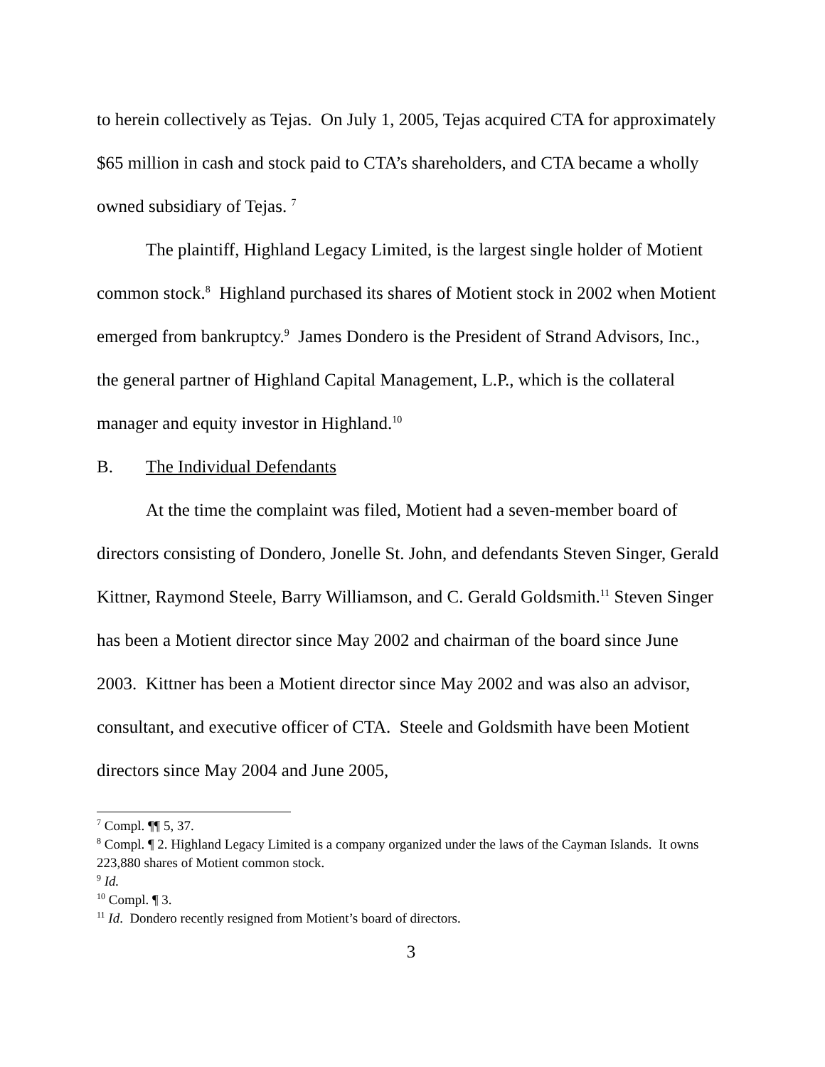to herein collectively as Tejas. On July 1, 2005, Tejas acquired CTA for approximately $65 million in cash and stock paid to CTA’s shareholders, and CTA became a wholly owned subsidiary of Tejas. <sup>7</sup>
The plaintiff, Highland Legacy Limited, is the largest single holder of Motient common stock.<sup>8</sup> Highland purchased its shares of Motient stock in 2002 when Motient emerged from bankruptcy.<sup>9</sup> James Dondero is the President of Strand Advisors, Inc., the general partner of Highland Capital Management, L.P., which is the collateral manager and equity investor in Highland.<sup>10</sup>
B. The Individual Defendants
At the time the complaint was filed, Motient had a seven-member board of directors consisting of Dondero, Jonelle St. John, and defendants Steven Singer, Gerald Kittner, Raymond Steele, Barry Williamson, and C. Gerald Goldsmith.<sup>11</sup> Steven Singer has been a Motient director since May 2002 and chairman of the board since June 2003. Kittner has been a Motient director since May 2002 and was also an advisor, consultant, and executive officer of CTA. Steele and Goldsmith have been Motient directors since May 2004 and June 2005,
<sup>7</sup> Compl. ¶¶ 5, 37.
<sup>8</sup> Compl. ¶ 2. Highland Legacy Limited is a company organized under the laws of the Cayman Islands. It owns 223,880 shares of Motient common stock.
<sup>9</sup> Id.
<sup>10</sup> Compl. ¶ 3.
<sup>11</sup> Id. Dondero recently resigned from Motient’s board of directors.
3